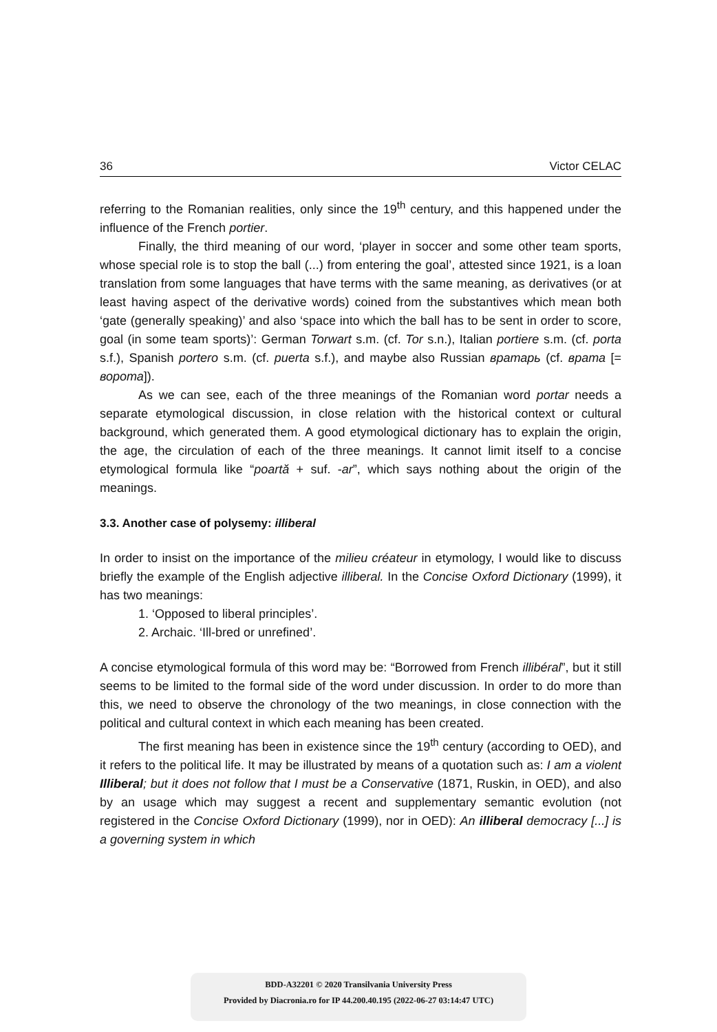36 Victor CELAC
referring to the Romanian realities, only since the 19<sup>th</sup> century, and this happened under the influence of the French portier.
Finally, the third meaning of our word, ‘player in soccer and some other team sports, whose special role is to stop the ball (...) from entering the goal’, attested since 1921, is a loan translation from some languages that have terms with the same meaning, as derivatives (or at least having aspect of the derivative words) coined from the substantives which mean both ‘gate (generally speaking)’ and also ‘space into which the ball has to be sent in order to score, goal (in some team sports)’: German Torwart s.m. (cf. Tor s.n.), Italian portiere s.m. (cf. porta s.f.), Spanish portero s.m. (cf. puerta s.f.), and maybe also Russian вратарь (cf. врата [= ворота]).
As we can see, each of the three meanings of the Romanian word portar needs a separate etymological discussion, in close relation with the historical context or cultural background, which generated them. A good etymological dictionary has to explain the origin, the age, the circulation of each of the three meanings. It cannot limit itself to a concise etymological formula like “poartă + suf. -ar”, which says nothing about the origin of the meanings.
3.3. Another case of polysemy: illiberal
In order to insist on the importance of the milieu créateur in etymology, I would like to discuss briefly the example of the English adjective illiberal. In the Concise Oxford Dictionary (1999), it has two meanings:
1. ‘Opposed to liberal principles’.
2. Archaic. ‘Ill-bred or unrefined’.
A concise etymological formula of this word may be: “Borrowed from French illibéral”, but it still seems to be limited to the formal side of the word under discussion. In order to do more than this, we need to observe the chronology of the two meanings, in close connection with the political and cultural context in which each meaning has been created.
The first meaning has been in existence since the 19<sup>th</sup> century (according to OED), and it refers to the political life. It may be illustrated by means of a quotation such as: I am a violent Illiberal; but it does not follow that I must be a Conservative (1871, Ruskin, in OED), and also by an usage which may suggest a recent and supplementary semantic evolution (not registered in the Concise Oxford Dictionary (1999), nor in OED): An illiberal democracy [...] is a governing system in which
BDD-A32201 © 2020 Transilvania University Press
Provided by Diacronia.ro for IP 44.200.40.195 (2022-06-27 03:14:47 UTC)